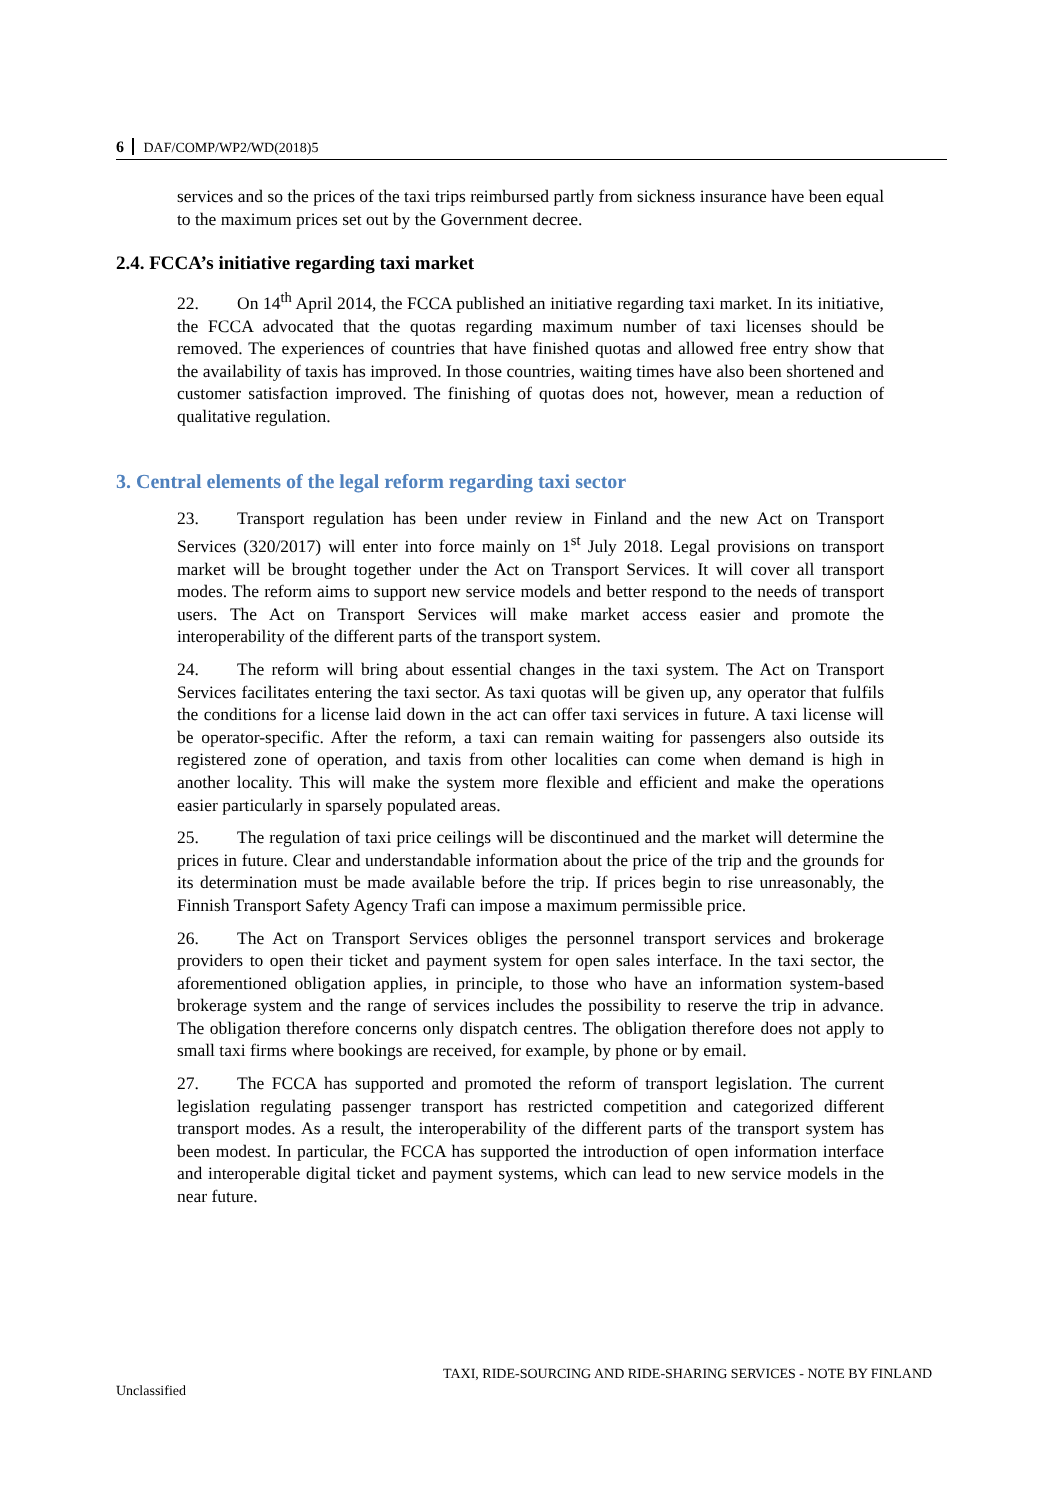6 DAF/COMP/WP2/WD(2018)5
services and so the prices of the taxi trips reimbursed partly from sickness insurance have been equal to the maximum prices set out by the Government decree.
2.4. FCCA’s initiative regarding taxi market
22. On 14<sup>th</sup> April 2014, the FCCA published an initiative regarding taxi market. In its initiative, the FCCA advocated that the quotas regarding maximum number of taxi licenses should be removed. The experiences of countries that have finished quotas and allowed free entry show that the availability of taxis has improved. In those countries, waiting times have also been shortened and customer satisfaction improved. The finishing of quotas does not, however, mean a reduction of qualitative regulation.
3. Central elements of the legal reform regarding taxi sector
23. Transport regulation has been under review in Finland and the new Act on Transport Services (320/2017) will enter into force mainly on 1<sup>st</sup> July 2018. Legal provisions on transport market will be brought together under the Act on Transport Services. It will cover all transport modes. The reform aims to support new service models and better respond to the needs of transport users. The Act on Transport Services will make market access easier and promote the interoperability of the different parts of the transport system.
24. The reform will bring about essential changes in the taxi system. The Act on Transport Services facilitates entering the taxi sector. As taxi quotas will be given up, any operator that fulfils the conditions for a license laid down in the act can offer taxi services in future. A taxi license will be operator-specific. After the reform, a taxi can remain waiting for passengers also outside its registered zone of operation, and taxis from other localities can come when demand is high in another locality. This will make the system more flexible and efficient and make the operations easier particularly in sparsely populated areas.
25. The regulation of taxi price ceilings will be discontinued and the market will determine the prices in future. Clear and understandable information about the price of the trip and the grounds for its determination must be made available before the trip. If prices begin to rise unreasonably, the Finnish Transport Safety Agency Trafi can impose a maximum permissible price.
26. The Act on Transport Services obliges the personnel transport services and brokerage providers to open their ticket and payment system for open sales interface. In the taxi sector, the aforementioned obligation applies, in principle, to those who have an information system-based brokerage system and the range of services includes the possibility to reserve the trip in advance. The obligation therefore concerns only dispatch centres. The obligation therefore does not apply to small taxi firms where bookings are received, for example, by phone or by email.
27. The FCCA has supported and promoted the reform of transport legislation. The current legislation regulating passenger transport has restricted competition and categorized different transport modes. As a result, the interoperability of the different parts of the transport system has been modest. In particular, the FCCA has supported the introduction of open information interface and interoperable digital ticket and payment systems, which can lead to new service models in the near future.
TAXI, RIDE-SOURCING AND RIDE-SHARING SERVICES - NOTE BY FINLAND
Unclassified